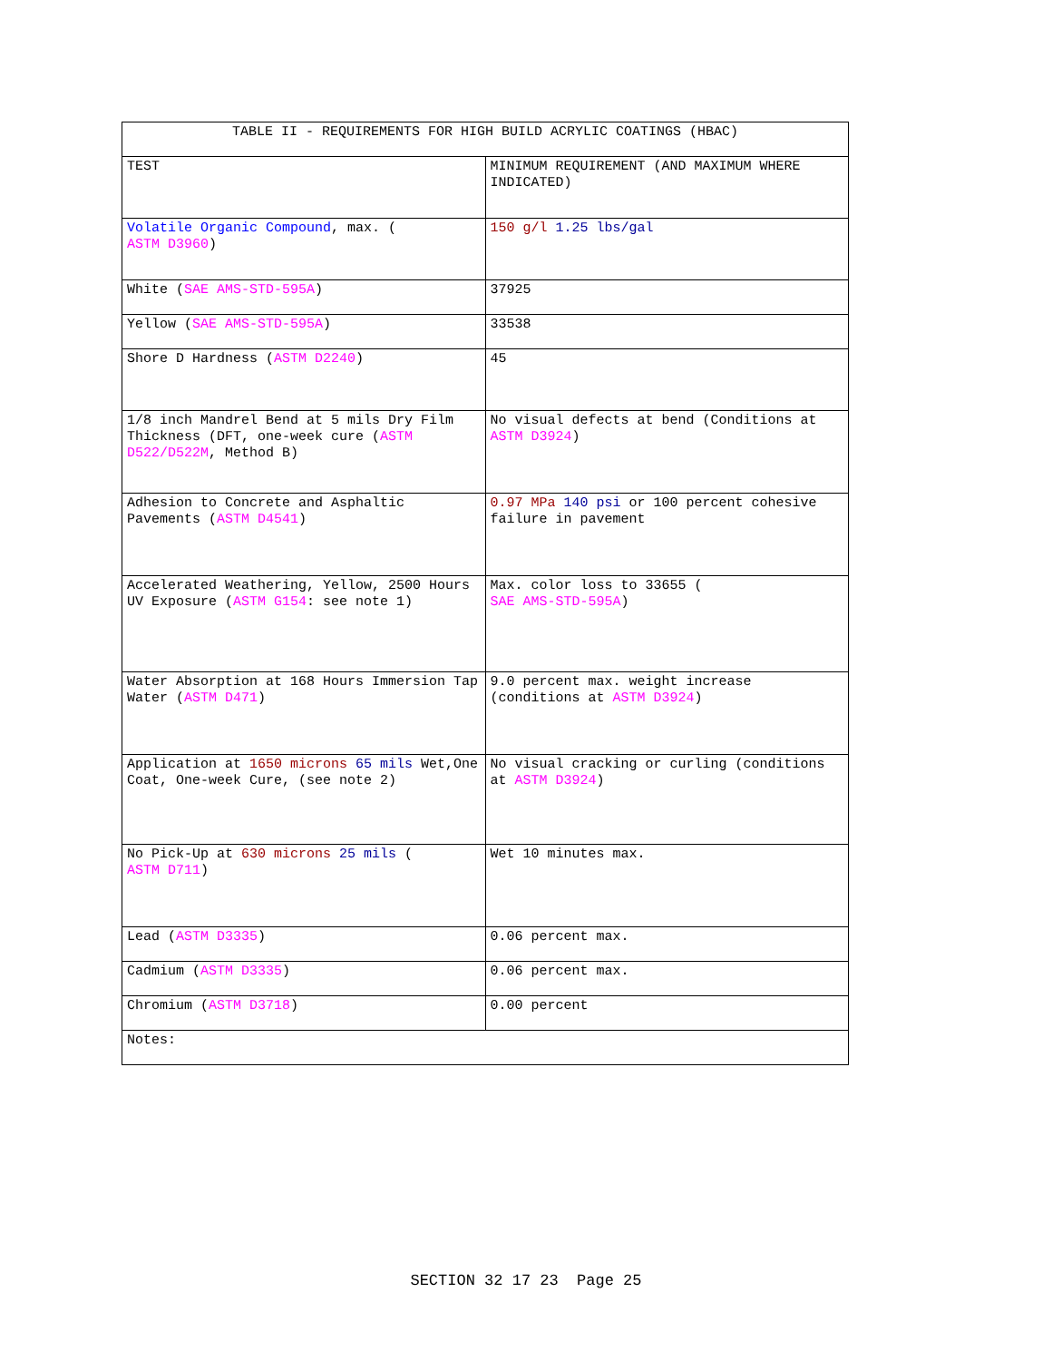| TABLE II - REQUIREMENTS FOR HIGH BUILD ACRYLIC COATINGS (HBAC) | |
| TEST | MINIMUM REQUIREMENT (AND MAXIMUM WHERE INDICATED) |
| Volatile Organic Compound , max. ( ASTM D3960 ) | 150 g/l 1.25 lbs/gal |
| White ( SAE AMS-STD-595A ) | 37925 |
| Yellow ( SAE AMS-STD-595A ) | 33538 |
| Shore D Hardness ( ASTM D2240 ) | 45 |
| 1/8 inch Mandrel Bend at 5 mils Dry Film Thickness (DFT, one-week cure ( ASTM D522/D522M , Method B) | No visual defects at bend (Conditions at ASTM D3924 ) |
| Adhesion to Concrete and Asphaltic Pavements ( ASTM D4541 ) | 0.97 MPa 140 psi or 100 percent cohesive failure in pavement |
| Accelerated Weathering, Yellow, 2500 Hours UV Exposure ( ASTM G154 : see note 1) | Max. color loss to 33655 ( SAE AMS-STD-595A ) |
| Water Absorption at 168 Hours Immersion Tap Water ( ASTM D471 ) | 9.0 percent max. weight increase (conditions at ASTM D3924 ) |
| Application at 1650 microns 65 mils Wet,One Coat, One-week Cure, (see note 2) | No visual cracking or curling (conditions at ASTM D3924 ) |
| No Pick-Up at 630 microns 25 mils ( ASTM D711 ) | Wet 10 minutes max. |
| Lead ( ASTM D3335 ) | 0.06 percent max. |
| Cadmium ( ASTM D3335 ) | 0.06 percent max. |
| Chromium ( ASTM D3718 ) | 0.00 percent |
| Notes: | |
SECTION 32 17 23 Page 25